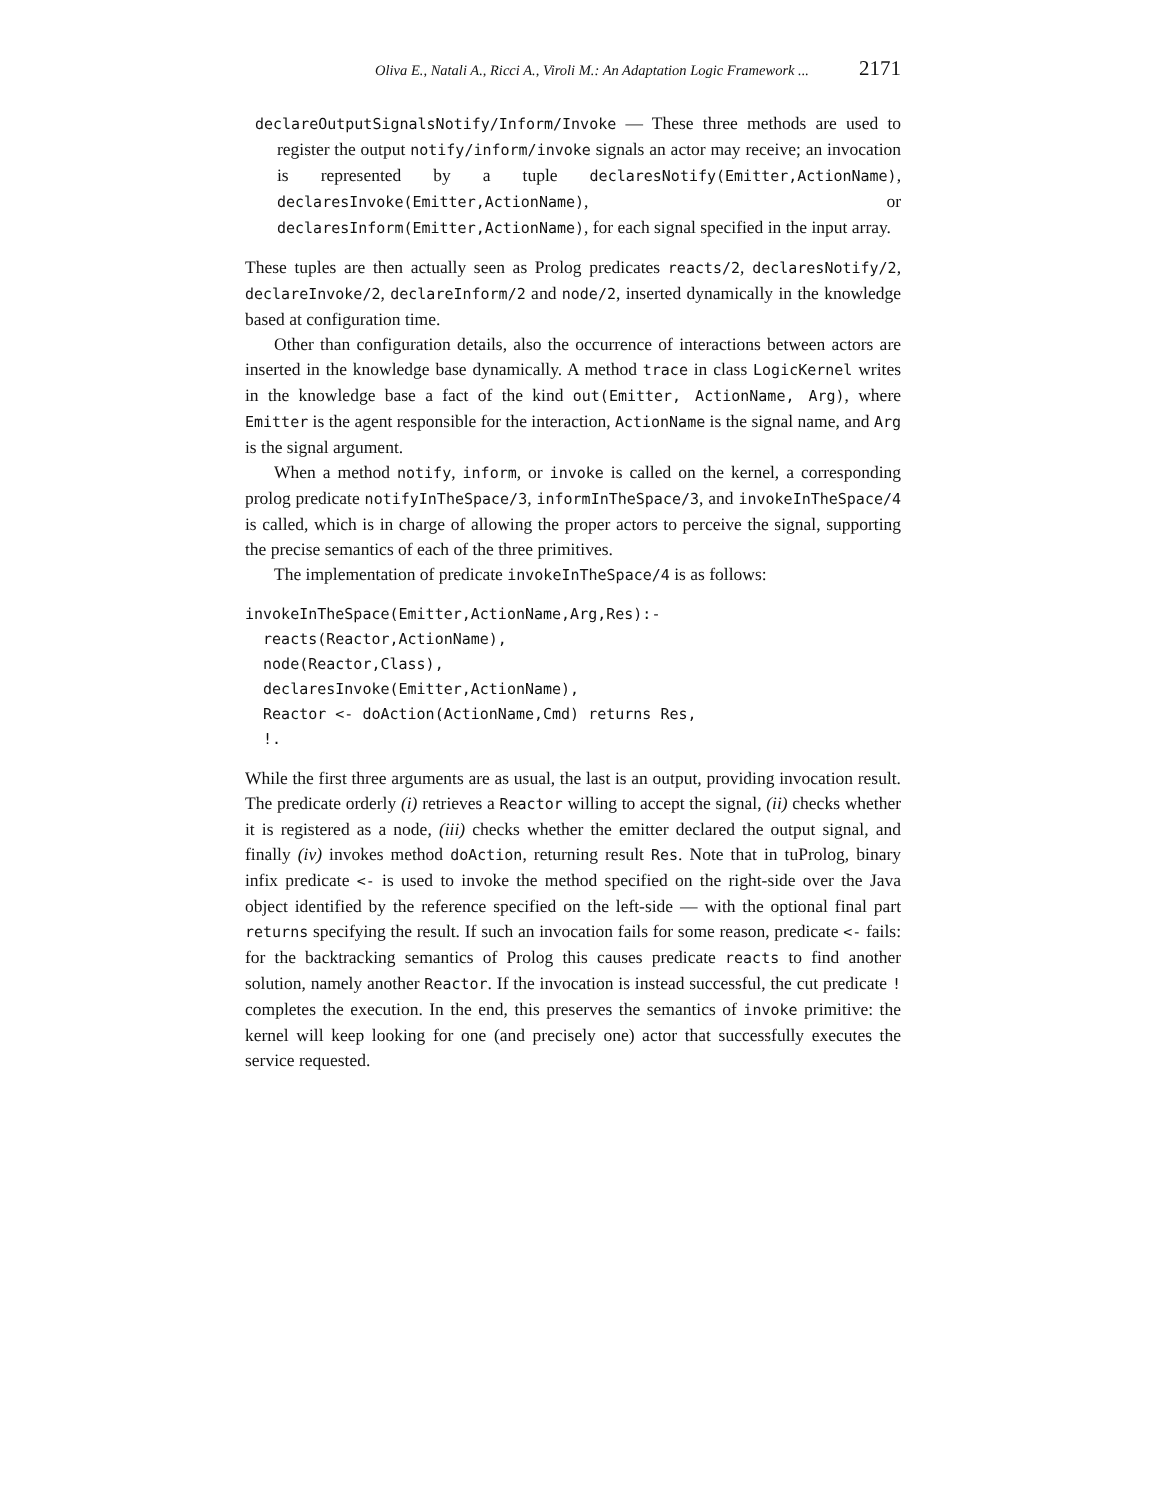Oliva E., Natali A., Ricci A., Viroli M.: An Adaptation Logic Framework ... 2171
declareOutputSignalsNotify/Inform/Invoke — These three methods are used to register the output notify/inform/invoke signals an actor may receive; an invocation is represented by a tuple declaresNotify(Emitter,ActionName), declaresInvoke(Emitter,ActionName), or declaresInform(Emitter,ActionName), for each signal specified in the input array.
These tuples are then actually seen as Prolog predicates reacts/2, declaresNotify/2, declareInvoke/2, declareInform/2 and node/2, inserted dynamically in the knowledge based at configuration time.
Other than configuration details, also the occurrence of interactions between actors are inserted in the knowledge base dynamically. A method trace in class LogicKernel writes in the knowledge base a fact of the kind out(Emitter, ActionName, Arg), where Emitter is the agent responsible for the interaction, ActionName is the signal name, and Arg is the signal argument.
When a method notify, inform, or invoke is called on the kernel, a corresponding prolog predicate notifyInTheSpace/3, informInTheSpace/3, and invokeInTheSpace/4 is called, which is in charge of allowing the proper actors to perceive the signal, supporting the precise semantics of each of the three primitives.
The implementation of predicate invokeInTheSpace/4 is as follows:
invokeInTheSpace(Emitter,ActionName,Arg,Res):-
  reacts(Reactor,ActionName),
  node(Reactor,Class),
  declaresInvoke(Emitter,ActionName),
  Reactor <- doAction(ActionName,Cmd) returns Res,
  !.
While the first three arguments are as usual, the last is an output, providing invocation result. The predicate orderly (i) retrieves a Reactor willing to accept the signal, (ii) checks whether it is registered as a node, (iii) checks whether the emitter declared the output signal, and finally (iv) invokes method doAction, returning result Res. Note that in tuProlog, binary infix predicate <- is used to invoke the method specified on the right-side over the Java object identified by the reference specified on the left-side — with the optional final part returns specifying the result. If such an invocation fails for some reason, predicate <- fails: for the backtracking semantics of Prolog this causes predicate reacts to find another solution, namely another Reactor. If the invocation is instead successful, the cut predicate ! completes the execution. In the end, this preserves the semantics of invoke primitive: the kernel will keep looking for one (and precisely one) actor that successfully executes the service requested.